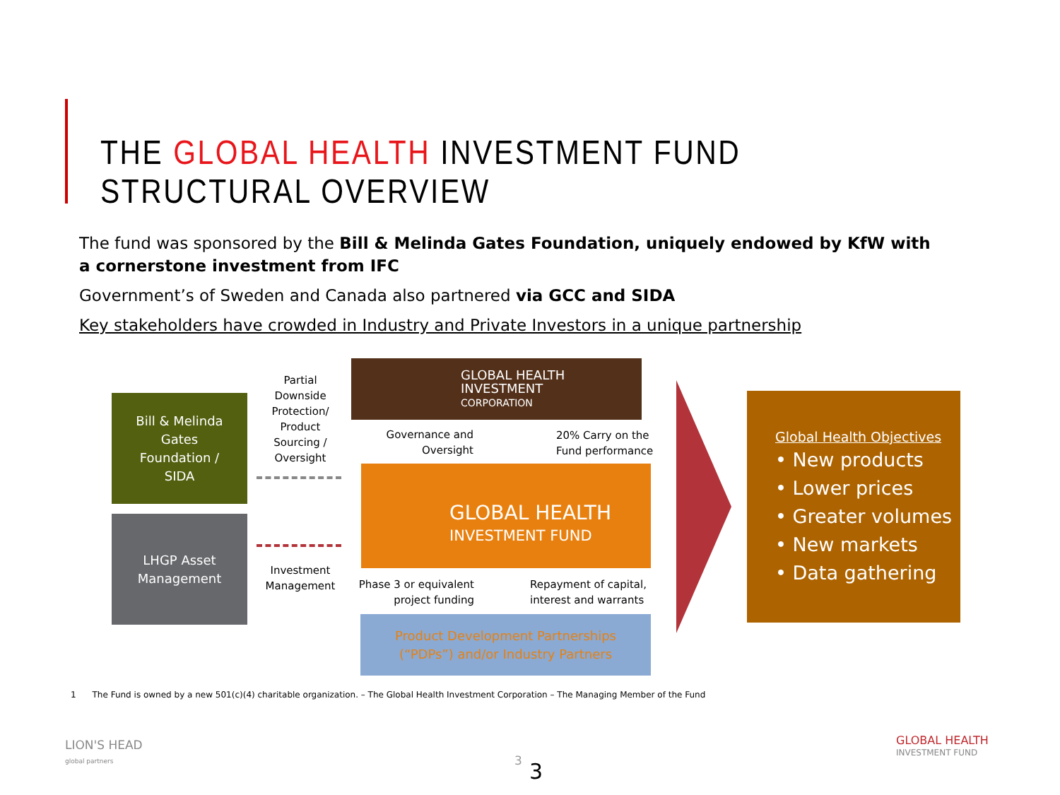THE GLOBAL HEALTH INVESTMENT FUND STRUCTURAL OVERVIEW
The fund was sponsored by the Bill & Melinda Gates Foundation, uniquely endowed by KfW with a cornerstone investment from IFC
Government’s of Sweden and Canada also partnered via GCC and SIDA
Key stakeholders have crowded in Industry and Private Investors in a unique partnership
Bill & Melinda
Gates
Foundation /
SIDA
LHGP Asset
Management
Partial Downside Protection/ Product Sourcing / Oversight
Investment Management
GLOBAL HEALTH
INVESTMENT
CORPORATION
Governance and Oversight
20% Carry on the Fund performance
GLOBAL HEALTH
INVESTMENT FUND
Phase 3 or equivalent project funding
Repayment of capital, interest and warrants
Product Development Partnerships
(“PDPs”) and/or Industry Partners
Global Health Objectives
• New products
• Lower prices
• Greater volumes
• New markets
• Data gathering
1 The Fund is owned by a new 501(c)(4) charitable organization. – The Global Health Investment Corporation – The Managing Member of the Fund
LION'S HEAD
global partners
3 3
GLOBAL HEALTH
INVESTMENT FUND